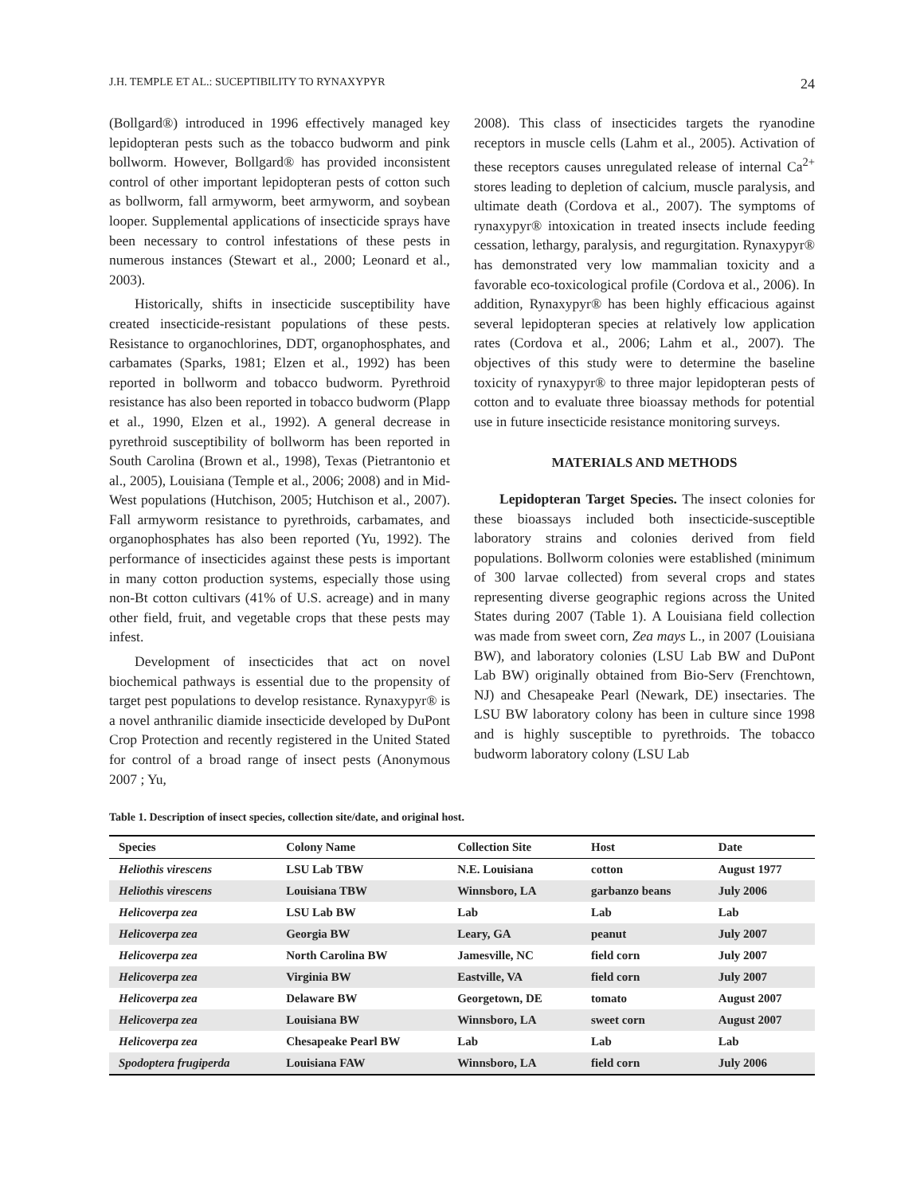J.H. TEMPLE ET AL.: SUCEPTIBILITY TO RYNAXYPYR 24
(Bollgard®) introduced in 1996 effectively managed key lepidopteran pests such as the tobacco budworm and pink bollworm. However, Bollgard® has provided inconsistent control of other important lepidopteran pests of cotton such as bollworm, fall armyworm, beet armyworm, and soybean looper. Supplemental applications of insecticide sprays have been necessary to control infestations of these pests in numerous instances (Stewart et al., 2000; Leonard et al., 2003).
Historically, shifts in insecticide susceptibility have created insecticide-resistant populations of these pests. Resistance to organochlorines, DDT, organophosphates, and carbamates (Sparks, 1981; Elzen et al., 1992) has been reported in bollworm and tobacco budworm. Pyrethroid resistance has also been reported in tobacco budworm (Plapp et al., 1990, Elzen et al., 1992). A general decrease in pyrethroid susceptibility of bollworm has been reported in South Carolina (Brown et al., 1998), Texas (Pietrantonio et al., 2005), Louisiana (Temple et al., 2006; 2008) and in Mid-West populations (Hutchison, 2005; Hutchison et al., 2007). Fall armyworm resistance to pyrethroids, carbamates, and organophosphates has also been reported (Yu, 1992). The performance of insecticides against these pests is important in many cotton production systems, especially those using non-Bt cotton cultivars (41% of U.S. acreage) and in many other field, fruit, and vegetable crops that these pests may infest.
Development of insecticides that act on novel biochemical pathways is essential due to the propensity of target pest populations to develop resistance. Rynaxypyr® is a novel anthranilic diamide insecticide developed by DuPont Crop Protection and recently registered in the United Stated for control of a broad range of insect pests (Anonymous 2007 ; Yu,
2008). This class of insecticides targets the ryanodine receptors in muscle cells (Lahm et al., 2005). Activation of these receptors causes unregulated release of internal Ca<sup>2+</sup> stores leading to depletion of calcium, muscle paralysis, and ultimate death (Cordova et al., 2007). The symptoms of rynaxypyr® intoxication in treated insects include feeding cessation, lethargy, paralysis, and regurgitation. Rynaxypyr® has demonstrated very low mammalian toxicity and a favorable eco-toxicological profile (Cordova et al., 2006). In addition, Rynaxypyr® has been highly efficacious against several lepidopteran species at relatively low application rates (Cordova et al., 2006; Lahm et al., 2007). The objectives of this study were to determine the baseline toxicity of rynaxypyr® to three major lepidopteran pests of cotton and to evaluate three bioassay methods for potential use in future insecticide resistance monitoring surveys.
MATERIALS AND METHODS
Lepidopteran Target Species. The insect colonies for these bioassays included both insecticide-susceptible laboratory strains and colonies derived from field populations. Bollworm colonies were established (minimum of 300 larvae collected) from several crops and states representing diverse geographic regions across the United States during 2007 (Table 1). A Louisiana field collection was made from sweet corn, Zea mays L., in 2007 (Louisiana BW), and laboratory colonies (LSU Lab BW and DuPont Lab BW) originally obtained from Bio-Serv (Frenchtown, NJ) and Chesapeake Pearl (Newark, DE) insectaries. The LSU BW laboratory colony has been in culture since 1998 and is highly susceptible to pyrethroids. The tobacco budworm laboratory colony (LSU Lab
Table 1. Description of insect species, collection site/date, and original host.
| Species | Colony Name | Collection Site | Host | Date |
| --- | --- | --- | --- | --- |
| Heliothis virescens | LSU Lab TBW | N.E. Louisiana | cotton | August 1977 |
| Heliothis virescens | Louisiana TBW | Winnsboro, LA | garbanzo beans | July 2006 |
| Helicoverpa zea | LSU Lab BW | Lab | Lab | Lab |
| Helicoverpa zea | Georgia BW | Leary, GA | peanut | July 2007 |
| Helicoverpa zea | North Carolina BW | Jamesville, NC | field corn | July 2007 |
| Helicoverpa zea | Virginia BW | Eastville, VA | field corn | July 2007 |
| Helicoverpa zea | Delaware BW | Georgetown, DE | tomato | August 2007 |
| Helicoverpa zea | Louisiana BW | Winnsboro, LA | sweet corn | August 2007 |
| Helicoverpa zea | Chesapeake Pearl BW | Lab | Lab | Lab |
| Spodoptera frugiperda | Louisiana FAW | Winnsboro, LA | field corn | July 2006 |